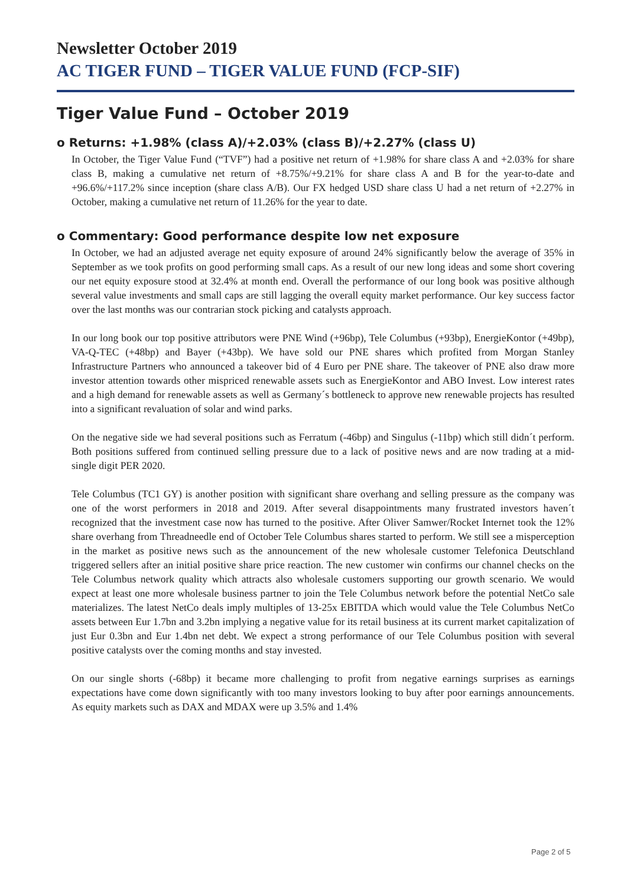Newsletter October 2019
AC TIGER FUND – TIGER VALUE FUND (FCP-SIF)
Tiger Value Fund – October 2019
o Returns: +1.98% (class A)/+2.03% (class B)/+2.27% (class U)
In October, the Tiger Value Fund (“TVF”) had a positive net return of +1.98% for share class A and +2.03% for share class B, making a cumulative net return of +8.75%/+9.21% for share class A and B for the year-to-date and +96.6%/+117.2% since inception (share class A/B). Our FX hedged USD share class U had a net return of +2.27% in October, making a cumulative net return of 11.26% for the year to date.
o Commentary: Good performance despite low net exposure
In October, we had an adjusted average net equity exposure of around 24% significantly below the average of 35% in September as we took profits on good performing small caps. As a result of our new long ideas and some short covering our net equity exposure stood at 32.4% at month end. Overall the performance of our long book was positive although several value investments and small caps are still lagging the overall equity market performance. Our key success factor over the last months was our contrarian stock picking and catalysts approach.
In our long book our top positive attributors were PNE Wind (+96bp), Tele Columbus (+93bp), EnergieKontor (+49bp), VA-Q-TEC (+48bp) and Bayer (+43bp). We have sold our PNE shares which profited from Morgan Stanley Infrastructure Partners who announced a takeover bid of 4 Euro per PNE share. The takeover of PNE also draw more investor attention towards other mispriced renewable assets such as EnergieKontor and ABO Invest. Low interest rates and a high demand for renewable assets as well as Germany´s bottleneck to approve new renewable projects has resulted into a significant revaluation of solar and wind parks.
On the negative side we had several positions such as Ferratum (-46bp) and Singulus (-11bp) which still didn´t perform. Both positions suffered from continued selling pressure due to a lack of positive news and are now trading at a mid-single digit PER 2020.
Tele Columbus (TC1 GY) is another position with significant share overhang and selling pressure as the company was one of the worst performers in 2018 and 2019. After several disappointments many frustrated investors haven´t recognized that the investment case now has turned to the positive. After Oliver Samwer/Rocket Internet took the 12% share overhang from Threadneedle end of October Tele Columbus shares started to perform. We still see a misperception in the market as positive news such as the announcement of the new wholesale customer Telefonica Deutschland triggered sellers after an initial positive share price reaction. The new customer win confirms our channel checks on the Tele Columbus network quality which attracts also wholesale customers supporting our growth scenario. We would expect at least one more wholesale business partner to join the Tele Columbus network before the potential NetCo sale materializes. The latest NetCo deals imply multiples of 13-25x EBITDA which would value the Tele Columbus NetCo assets between Eur 1.7bn and 3.2bn implying a negative value for its retail business at its current market capitalization of just Eur 0.3bn and Eur 1.4bn net debt. We expect a strong performance of our Tele Columbus position with several positive catalysts over the coming months and stay invested.
On our single shorts (-68bp) it became more challenging to profit from negative earnings surprises as earnings expectations have come down significantly with too many investors looking to buy after poor earnings announcements. As equity markets such as DAX and MDAX were up 3.5% and 1.4%
Page 2 of 5